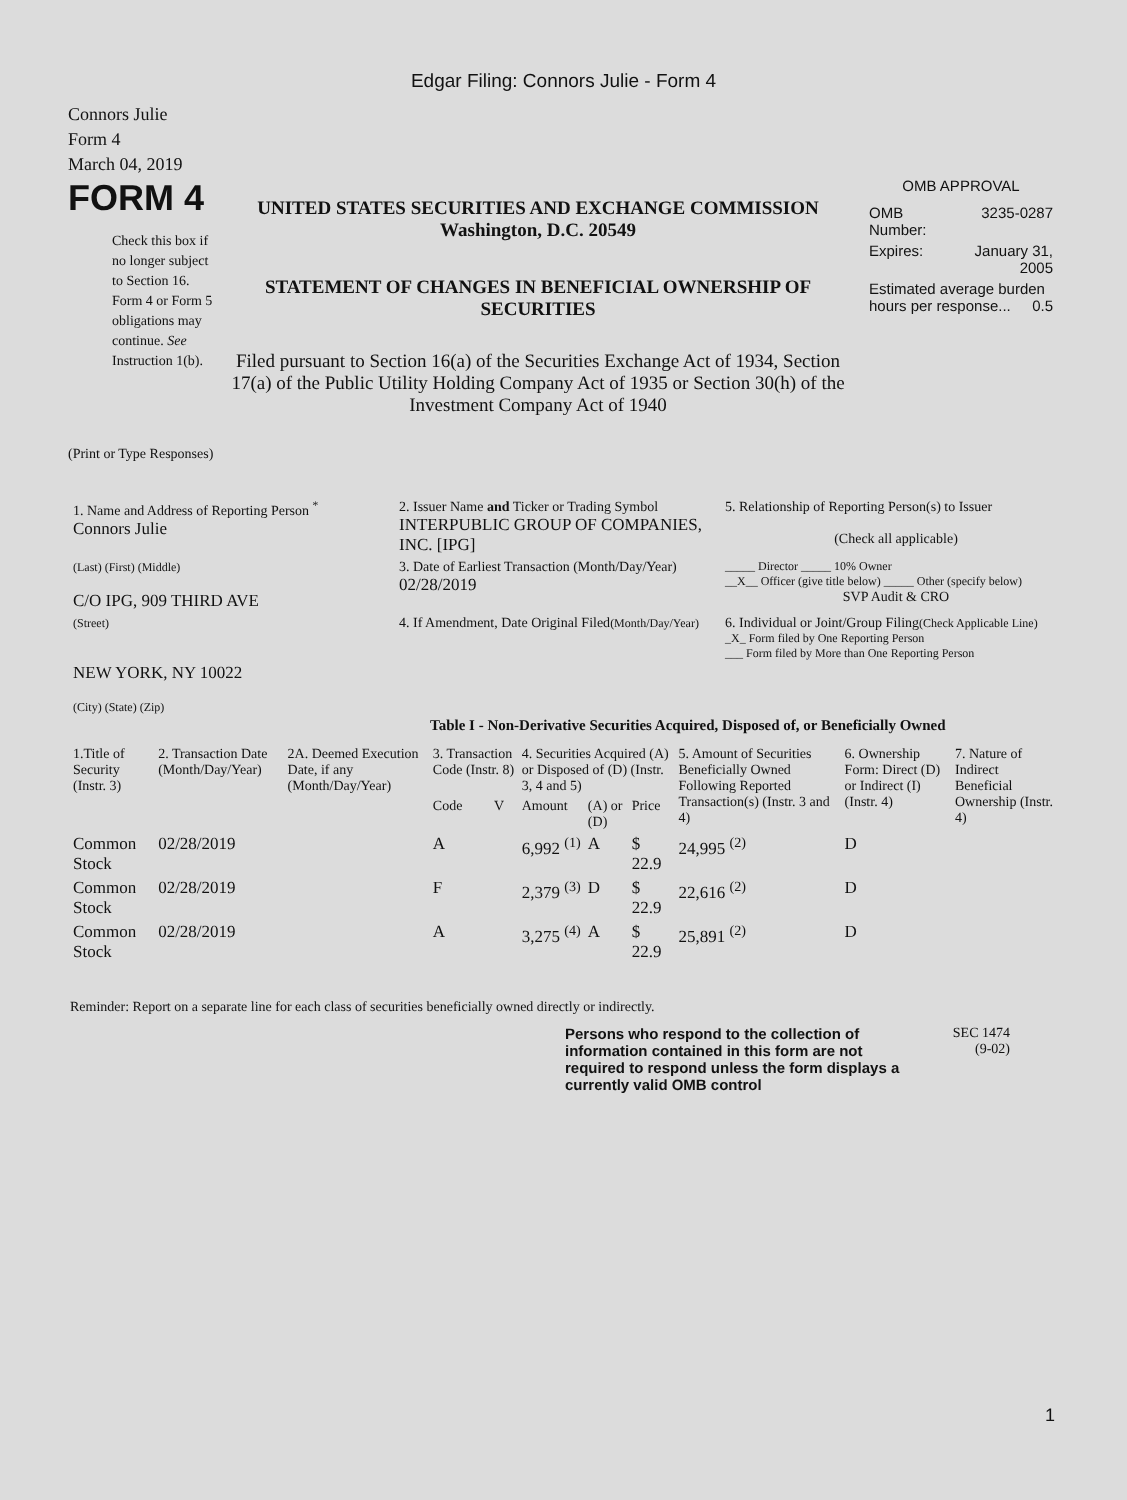Edgar Filing: Connors Julie - Form 4
Connors Julie
Form 4
March 04, 2019
FORM 4
Check this box if no longer subject to Section 16. Form 4 or Form 5 obligations may continue. See Instruction 1(b).
UNITED STATES SECURITIES AND EXCHANGE COMMISSION
Washington, D.C. 20549
STATEMENT OF CHANGES IN BENEFICIAL OWNERSHIP OF SECURITIES
Filed pursuant to Section 16(a) of the Securities Exchange Act of 1934, Section 17(a) of the Public Utility Holding Company Act of 1935 or Section 30(h) of the Investment Company Act of 1940
OMB APPROVAL
| OMB Number: | 3235-0287 |
| Expires: | January 31, 2005 |
| Estimated average burden hours per response... 0.5 | |
(Print or Type Responses)
| 1. Name and Address of Reporting Person <sup>*</sup> Connors Julie | 2. Issuer Name and Ticker or Trading Symbol INTERPUBLIC GROUP OF COMPANIES, INC. [IPG] | 5. Relationship of Reporting Person(s) to Issuer (Check all applicable) |
| (Last) (First) (Middle) C/O IPG, 909 THIRD AVE | 3. Date of Earliest Transaction (Month/Day/Year) 02/28/2019 | _____ Director _____ 10% Owner __X__ Officer (give title below) _____ Other (specify below) SVP Audit & CRO |
| (Street) NEW YORK, NY 10022 (City) (State) (Zip) | 4. If Amendment, Date Original Filed (Month/Day/Year) | 6. Individual or Joint/Group Filing (Check Applicable Line) _X_ Form filed by One Reporting Person ___ Form filed by More than One Reporting Person |
Table I - Non-Derivative Securities Acquired, Disposed of, or Beneficially Owned
| 1.Title of Security (Instr. 3) | 2. Transaction Date (Month/Day/Year) | 2A. Deemed Execution Date, if any (Month/Day/Year) | 3. Transaction Code (Instr. 8) | | 4. Securities Acquired (A) or Disposed of (D) (Instr. 3, 4 and 5) | | | 5. Amount of Securities Beneficially Owned Following Reported Transaction(s) (Instr. 3 and 4) | 6. Ownership Form: Direct (D) or Indirect (I) (Instr. 4) | 7. Nature of Indirect Beneficial Ownership (Instr. 4) |
| --- | --- | --- | --- | --- | --- | --- | --- | --- | --- | --- |
| | | | Code | V | Amount | (A) or (D) | Price | | | |
| Common Stock | 02/28/2019 | | A | | 6,992 <sup>(1)</sup> | A | $ 22.9 | 24,995 <sup>(2)</sup> | D | |
| Common Stock | 02/28/2019 | | F | | 2,379 <sup>(3)</sup> | D | $ 22.9 | 22,616 <sup>(2)</sup> | D | |
| Common Stock | 02/28/2019 | | A | | 3,275 <sup>(4)</sup> | A | $ 22.9 | 25,891 <sup>(2)</sup> | D | |
Reminder: Report on a separate line for each class of securities beneficially owned directly or indirectly.
Persons who respond to the collection of information contained in this form are not required to respond unless the form displays a currently valid OMB control
SEC 1474
(9-02)
1